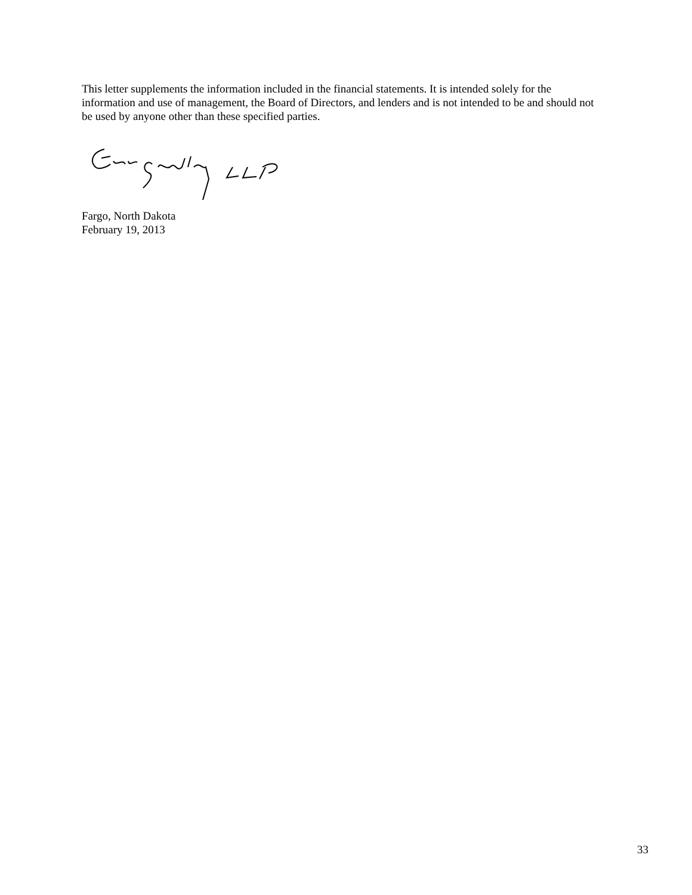This letter supplements the information included in the financial statements. It is intended solely for the information and use of management, the Board of Directors, and lenders and is not intended to be and should not be used by anyone other than these specified parties.
Fargo, North Dakota
February 19, 2013
33